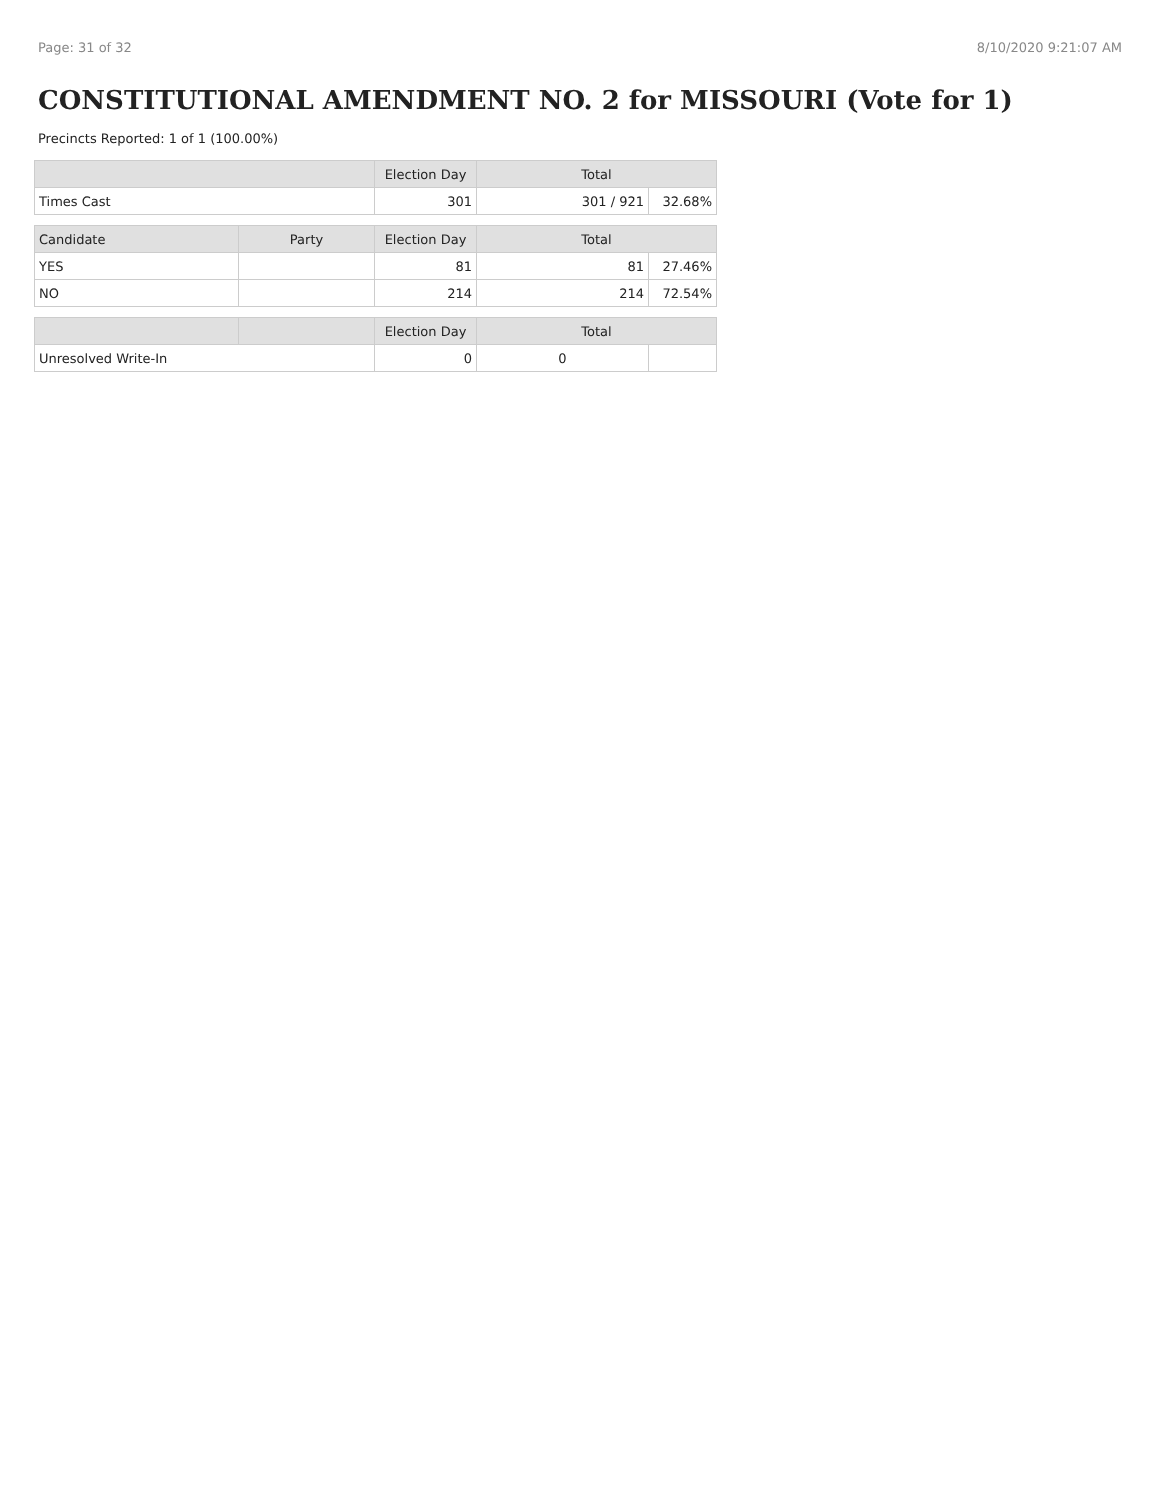Page: 31 of 32 8/10/2020 9:21:07 AM
CONSTITUTIONAL AMENDMENT NO. 2 for MISSOURI (Vote for 1)
Precincts Reported: 1 of 1 (100.00%)
| | | Election Day | Total | |
| --- | --- | --- | --- | --- |
| Times Cast | | 301 | 301 / 921 | 32.68% |
| Candidate | Party | Election Day | Total | |
| YES | | 81 | 81 | 27.46% |
| NO | | 214 | 214 | 72.54% |
| | | Election Day | Total | |
| Unresolved Write-In | | 0 | 0 | |